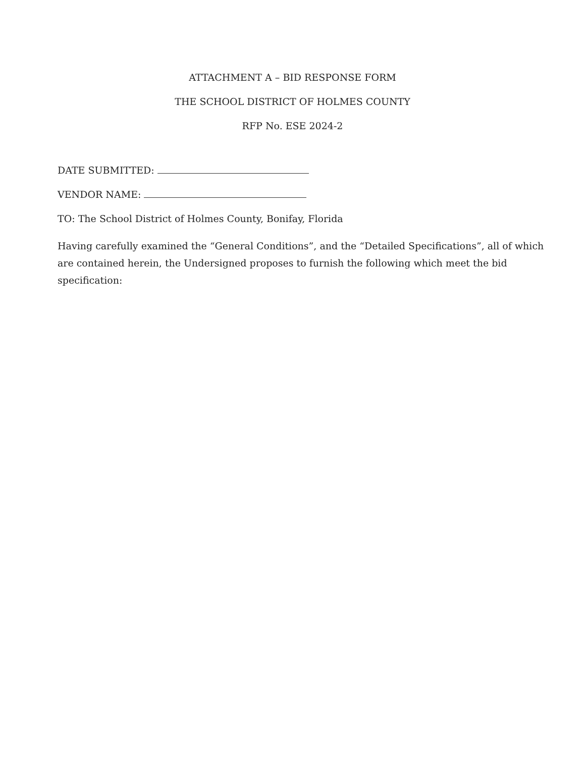ATTACHMENT A – BID RESPONSE FORM
THE SCHOOL DISTRICT OF HOLMES COUNTY
RFP No. ESE 2024-2
DATE SUBMITTED:
VENDOR NAME:
TO: The School District of Holmes County, Bonifay, Florida
Having carefully examined the “General Conditions”, and the “Detailed Specifications”, all of which are contained herein, the Undersigned proposes to furnish the following which meet the bid specification: